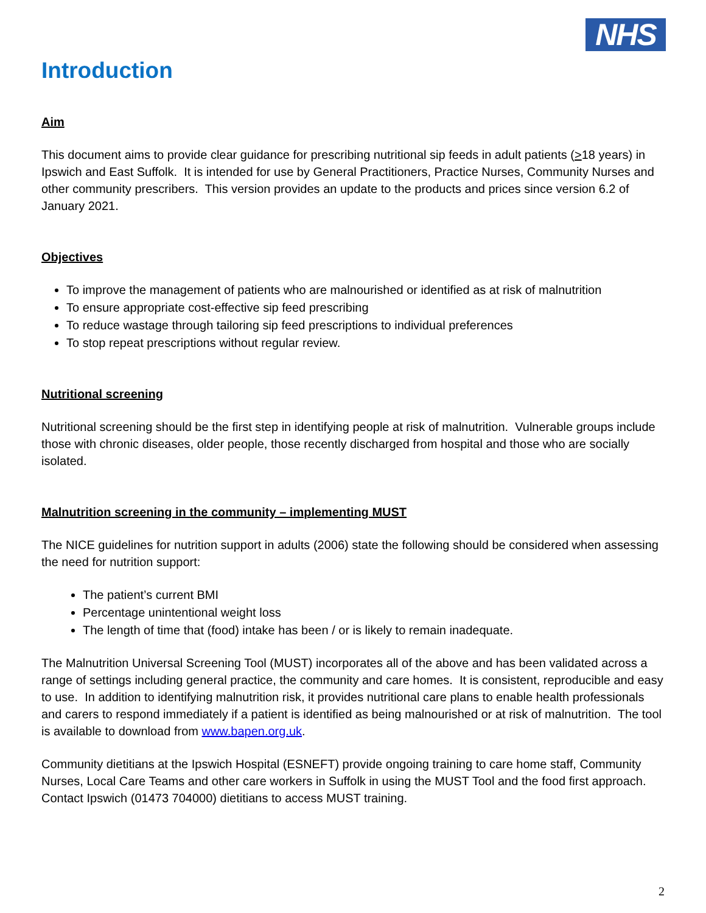NHS
Introduction
Aim
This document aims to provide clear guidance for prescribing nutritional sip feeds in adult patients (>18 years) in Ipswich and East Suffolk. It is intended for use by General Practitioners, Practice Nurses, Community Nurses and other community prescribers. This version provides an update to the products and prices since version 6.2 of January 2021.
Objectives
To improve the management of patients who are malnourished or identified as at risk of malnutrition
To ensure appropriate cost-effective sip feed prescribing
To reduce wastage through tailoring sip feed prescriptions to individual preferences
To stop repeat prescriptions without regular review.
Nutritional screening
Nutritional screening should be the first step in identifying people at risk of malnutrition. Vulnerable groups include those with chronic diseases, older people, those recently discharged from hospital and those who are socially isolated.
Malnutrition screening in the community – implementing MUST
The NICE guidelines for nutrition support in adults (2006) state the following should be considered when assessing the need for nutrition support:
The patient’s current BMI
Percentage unintentional weight loss
The length of time that (food) intake has been / or is likely to remain inadequate.
The Malnutrition Universal Screening Tool (MUST) incorporates all of the above and has been validated across a range of settings including general practice, the community and care homes. It is consistent, reproducible and easy to use. In addition to identifying malnutrition risk, it provides nutritional care plans to enable health professionals and carers to respond immediately if a patient is identified as being malnourished or at risk of malnutrition. The tool is available to download from www.bapen.org.uk.
Community dietitians at the Ipswich Hospital (ESNEFT) provide ongoing training to care home staff, Community Nurses, Local Care Teams and other care workers in Suffolk in using the MUST Tool and the food first approach. Contact Ipswich (01473 704000) dietitians to access MUST training.
2